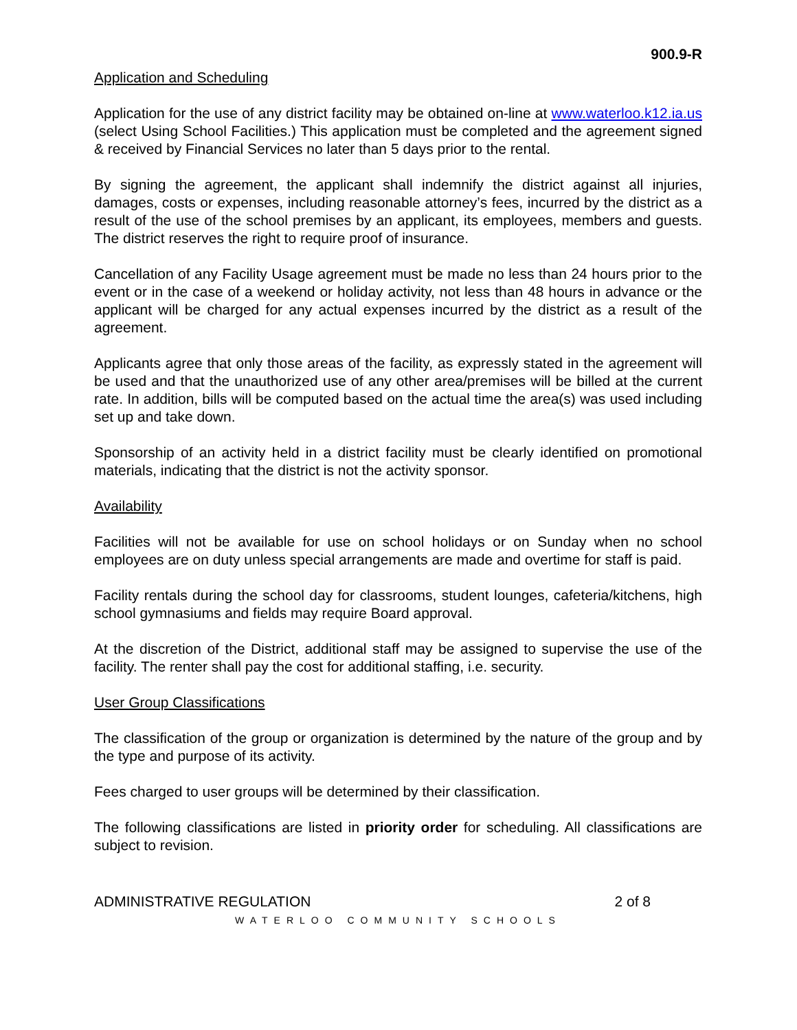900.9-R
Application and Scheduling
Application for the use of any district facility may be obtained on-line at www.waterloo.k12.ia.us (select Using School Facilities.) This application must be completed and the agreement signed & received by Financial Services no later than 5 days prior to the rental.
By signing the agreement, the applicant shall indemnify the district against all injuries, damages, costs or expenses, including reasonable attorney’s fees, incurred by the district as a result of the use of the school premises by an applicant, its employees, members and guests. The district reserves the right to require proof of insurance.
Cancellation of any Facility Usage agreement must be made no less than 24 hours prior to the event or in the case of a weekend or holiday activity, not less than 48 hours in advance or the applicant will be charged for any actual expenses incurred by the district as a result of the agreement.
Applicants agree that only those areas of the facility, as expressly stated in the agreement will be used and that the unauthorized use of any other area/premises will be billed at the current rate. In addition, bills will be computed based on the actual time the area(s) was used including set up and take down.
Sponsorship of an activity held in a district facility must be clearly identified on promotional materials, indicating that the district is not the activity sponsor.
Availability
Facilities will not be available for use on school holidays or on Sunday when no school employees are on duty unless special arrangements are made and overtime for staff is paid.
Facility rentals during the school day for classrooms, student lounges, cafeteria/kitchens, high school gymnasiums and fields may require Board approval.
At the discretion of the District, additional staff may be assigned to supervise the use of the facility. The renter shall pay the cost for additional staffing, i.e. security.
User Group Classifications
The classification of the group or organization is determined by the nature of the group and by the type and purpose of its activity.
Fees charged to user groups will be determined by their classification.
The following classifications are listed in priority order for scheduling. All classifications are subject to revision.
ADMINISTRATIVE REGULATION 2 of 8
WATERLOO COMMUNITY SCHOOLS